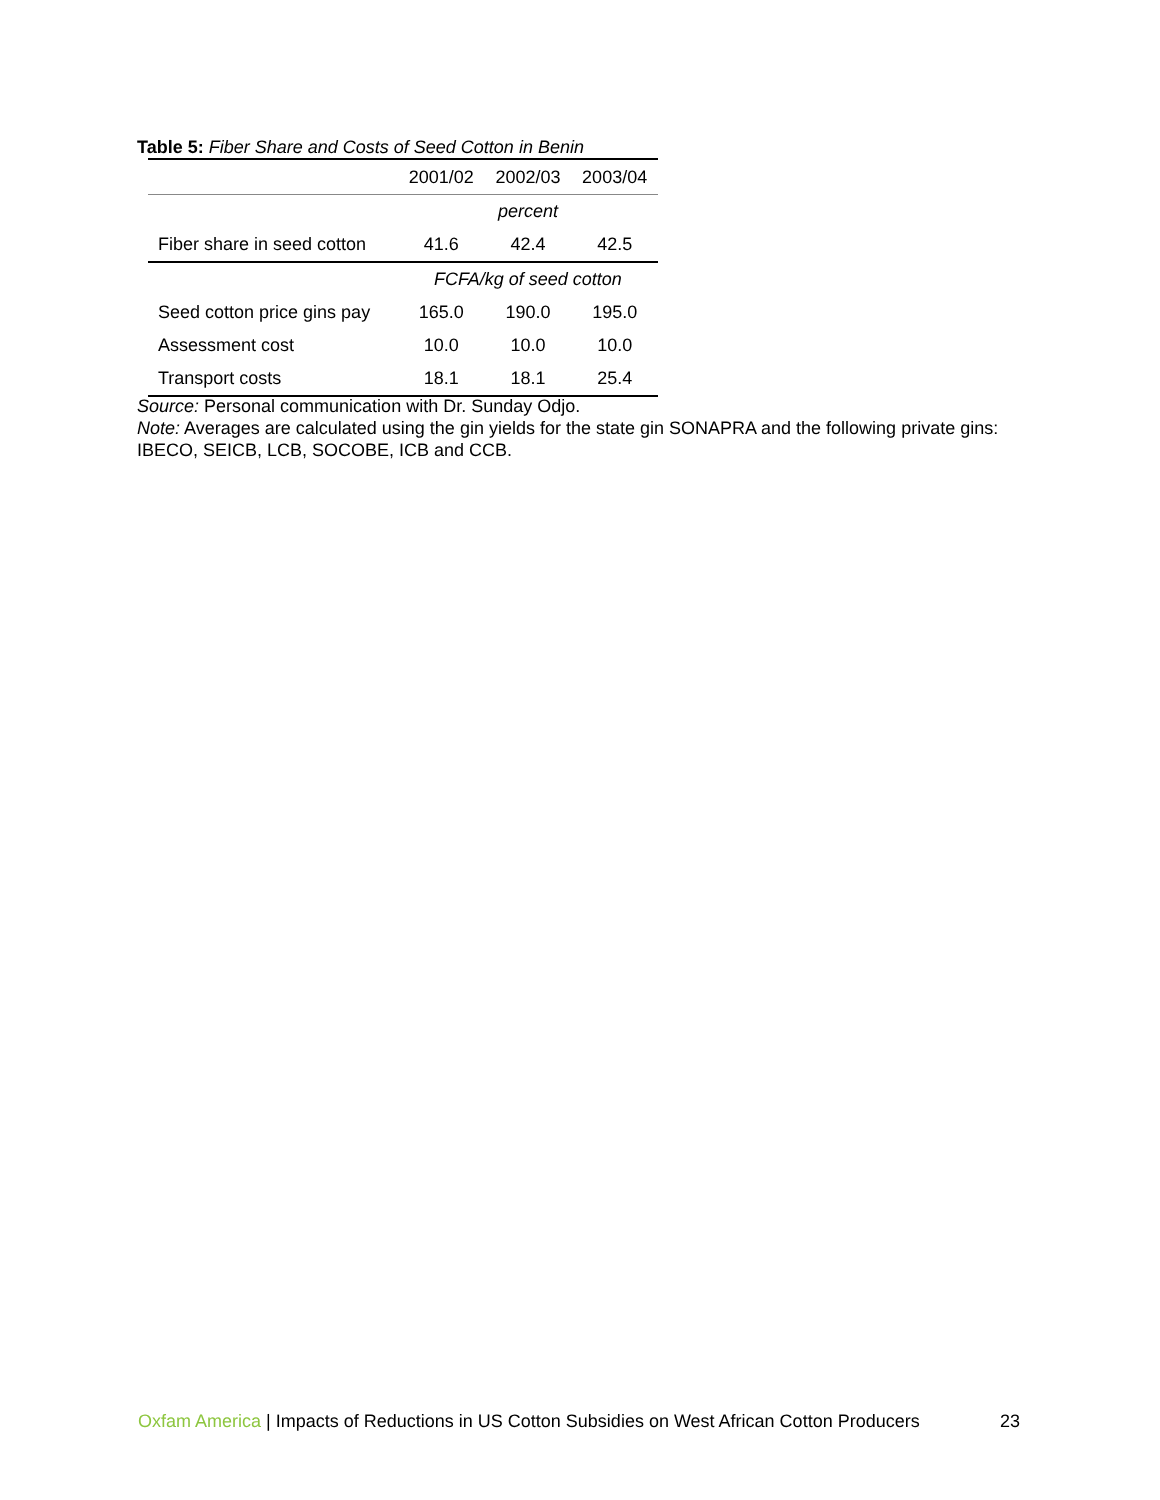Table 5: Fiber Share and Costs of Seed Cotton in Benin
| | 2001/02 | 2002/03 | 2003/04 |
| --- | --- | --- | --- |
| | percent | | |
| Fiber share in seed cotton | 41.6 | 42.4 | 42.5 |
| | FCFA/kg of seed cotton | | |
| Seed cotton price gins pay | 165.0 | 190.0 | 195.0 |
| Assessment cost | 10.0 | 10.0 | 10.0 |
| Transport costs | 18.1 | 18.1 | 25.4 |
Source: Personal communication with Dr. Sunday Odjo.
Note: Averages are calculated using the gin yields for the state gin SONAPRA and the following private gins: IBECO, SEICB, LCB, SOCOBE, ICB and CCB.
Oxfam America | Impacts of Reductions in US Cotton Subsidies on West African Cotton Producers 23